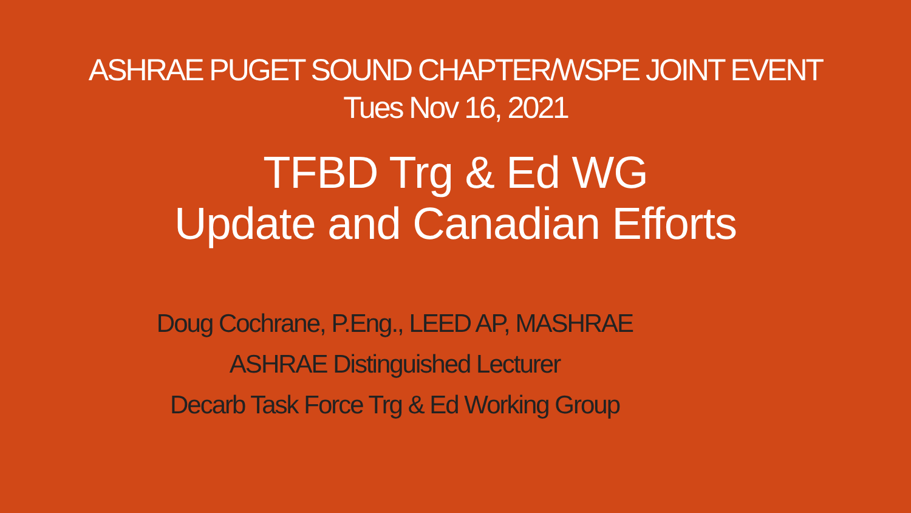ASHRAE PUGET SOUND CHAPTER/WSPE JOINT EVENT
Tues Nov 16, 2021
TFBD Trg & Ed WG
Update and Canadian Efforts
Doug Cochrane, P.Eng., LEED AP, MASHRAE
ASHRAE Distinguished Lecturer
Decarb Task Force Trg & Ed Working Group